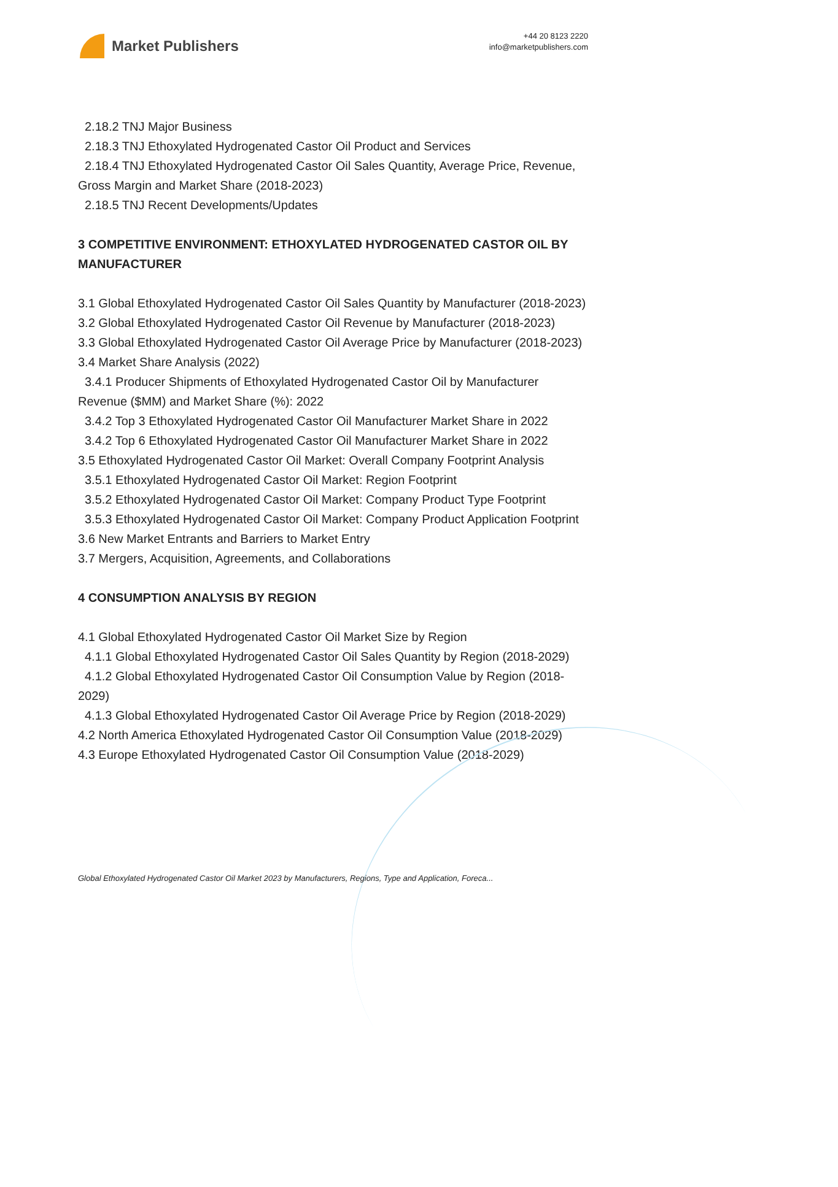Market Publishers
+44 20 8123 2220
info@marketpublishers.com
2.18.2 TNJ Major Business
2.18.3 TNJ Ethoxylated Hydrogenated Castor Oil Product and Services
2.18.4 TNJ Ethoxylated Hydrogenated Castor Oil Sales Quantity, Average Price, Revenue, Gross Margin and Market Share (2018-2023)
2.18.5 TNJ Recent Developments/Updates
3 COMPETITIVE ENVIRONMENT: ETHOXYLATED HYDROGENATED CASTOR OIL BY MANUFACTURER
3.1 Global Ethoxylated Hydrogenated Castor Oil Sales Quantity by Manufacturer (2018-2023)
3.2 Global Ethoxylated Hydrogenated Castor Oil Revenue by Manufacturer (2018-2023)
3.3 Global Ethoxylated Hydrogenated Castor Oil Average Price by Manufacturer (2018-2023)
3.4 Market Share Analysis (2022)
3.4.1 Producer Shipments of Ethoxylated Hydrogenated Castor Oil by Manufacturer Revenue ($MM) and Market Share (%): 2022
3.4.2 Top 3 Ethoxylated Hydrogenated Castor Oil Manufacturer Market Share in 2022
3.4.2 Top 6 Ethoxylated Hydrogenated Castor Oil Manufacturer Market Share in 2022
3.5 Ethoxylated Hydrogenated Castor Oil Market: Overall Company Footprint Analysis
3.5.1 Ethoxylated Hydrogenated Castor Oil Market: Region Footprint
3.5.2 Ethoxylated Hydrogenated Castor Oil Market: Company Product Type Footprint
3.5.3 Ethoxylated Hydrogenated Castor Oil Market: Company Product Application Footprint
3.6 New Market Entrants and Barriers to Market Entry
3.7 Mergers, Acquisition, Agreements, and Collaborations
4 CONSUMPTION ANALYSIS BY REGION
4.1 Global Ethoxylated Hydrogenated Castor Oil Market Size by Region
4.1.1 Global Ethoxylated Hydrogenated Castor Oil Sales Quantity by Region (2018-2029)
4.1.2 Global Ethoxylated Hydrogenated Castor Oil Consumption Value by Region (2018-2029)
4.1.3 Global Ethoxylated Hydrogenated Castor Oil Average Price by Region (2018-2029)
4.2 North America Ethoxylated Hydrogenated Castor Oil Consumption Value (2018-2029)
4.3 Europe Ethoxylated Hydrogenated Castor Oil Consumption Value (2018-2029)
Global Ethoxylated Hydrogenated Castor Oil Market 2023 by Manufacturers, Regions, Type and Application, Foreca...